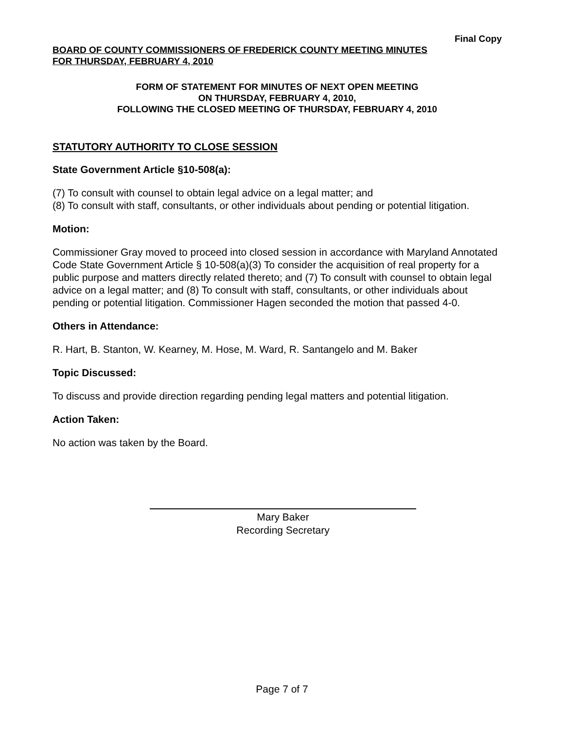Final Copy
BOARD OF COUNTY COMMISSIONERS OF FREDERICK COUNTY MEETING MINUTES
FOR THURSDAY, FEBRUARY 4, 2010
FORM OF STATEMENT FOR MINUTES OF NEXT OPEN MEETING
ON THURSDAY, FEBRUARY 4, 2010,
FOLLOWING THE CLOSED MEETING OF THURSDAY, FEBRUARY 4, 2010
STATUTORY AUTHORITY TO CLOSE SESSION
State Government Article §10-508(a):
(7) To consult with counsel to obtain legal advice on a legal matter; and
(8) To consult with staff, consultants, or other individuals about pending or potential litigation.
Motion:
Commissioner Gray moved to proceed into closed session in accordance with Maryland Annotated Code State Government Article § 10-508(a)(3) To consider the acquisition of real property for a public purpose and matters directly related thereto; and (7) To consult with counsel to obtain legal advice on a legal matter; and (8) To consult with staff, consultants, or other individuals about pending or potential litigation. Commissioner Hagen seconded the motion that passed 4-0.
Others in Attendance:
R. Hart, B. Stanton, W. Kearney, M. Hose, M. Ward, R. Santangelo and M. Baker
Topic Discussed:
To discuss and provide direction regarding pending legal matters and potential litigation.
Action Taken:
No action was taken by the Board.
Mary Baker
Recording Secretary
Page 7 of 7